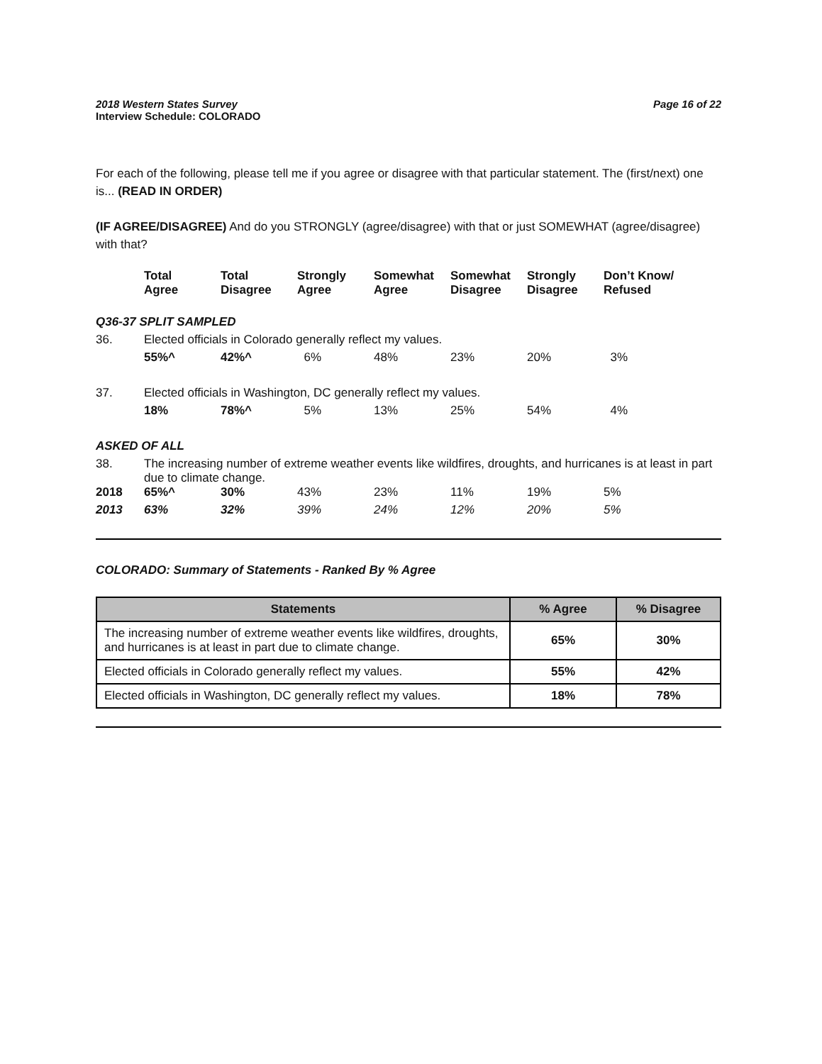Page 16 of 22 2018 Western States Survey
Interview Schedule: COLORADO
For each of the following, please tell me if you agree or disagree with that particular statement. The (first/next) one is... (READ IN ORDER)
(IF AGREE/DISAGREE) And do you STRONGLY (agree/disagree) with that or just SOMEWHAT (agree/disagree) with that?
| | Total Agree | Total Disagree | Strongly Agree | Somewhat Agree | Somewhat Disagree | Strongly Disagree | Don’t Know/ Refused |
| --- | --- | --- | --- | --- | --- | --- | --- |
| Q36-37 SPLIT SAMPLED | | | | | | | |
| 36. | Elected officials in Colorado generally reflect my values. | | | | | | |
| | 55%^ | 42%^ | 6% | 48% | 23% | 20% | 3% |
| 37. | Elected officials in Washington, DC generally reflect my values. | | | | | | |
| | 18% | 78%^ | 5% | 13% | 25% | 54% | 4% |
| ASKED OF ALL | | | | | | | |
| 38. | The increasing number of extreme weather events like wildfires, droughts, and hurricanes is at least in part due to climate change. | | | | | | |
| 2018 | 65%^ | 30% | 43% | 23% | 11% | 19% | 5% |
| 2013 | 63% | 32% | 39% | 24% | 12% | 20% | 5% |
COLORADO: Summary of Statements - Ranked By % Agree
| Statements | % Agree | % Disagree |
| --- | --- | --- |
| The increasing number of extreme weather events like wildfires, droughts, and hurricanes is at least in part due to climate change. | 65% | 30% |
| Elected officials in Colorado generally reflect my values. | 55% | 42% |
| Elected officials in Washington, DC generally reflect my values. | 18% | 78% |